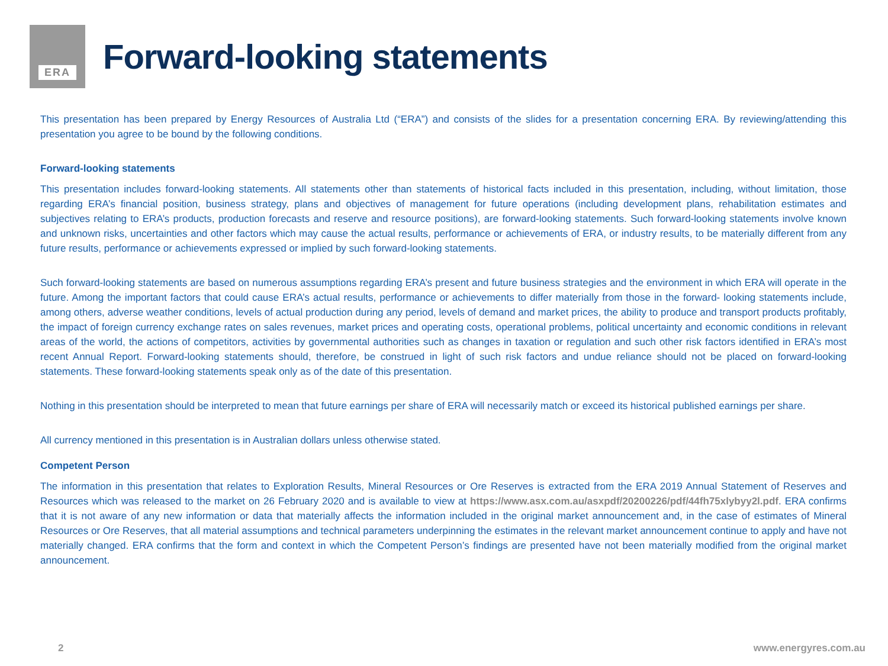ERA
Forward-looking statements
This presentation has been prepared by Energy Resources of Australia Ltd (“ERA”) and consists of the slides for a presentation concerning ERA. By reviewing/attending this presentation you agree to be bound by the following conditions.
Forward-looking statements
This presentation includes forward-looking statements. All statements other than statements of historical facts included in this presentation, including, without limitation, those regarding ERA’s financial position, business strategy, plans and objectives of management for future operations (including development plans, rehabilitation estimates and subjectives relating to ERA’s products, production forecasts and reserve and resource positions), are forward-looking statements. Such forward-looking statements involve known and unknown risks, uncertainties and other factors which may cause the actual results, performance or achievements of ERA, or industry results, to be materially different from any future results, performance or achievements expressed or implied by such forward-looking statements.
Such forward-looking statements are based on numerous assumptions regarding ERA’s present and future business strategies and the environment in which ERA will operate in the future. Among the important factors that could cause ERA’s actual results, performance or achievements to differ materially from those in the forward- looking statements include, among others, adverse weather conditions, levels of actual production during any period, levels of demand and market prices, the ability to produce and transport products profitably, the impact of foreign currency exchange rates on sales revenues, market prices and operating costs, operational problems, political uncertainty and economic conditions in relevant areas of the world, the actions of competitors, activities by governmental authorities such as changes in taxation or regulation and such other risk factors identified in ERA’s most recent Annual Report. Forward-looking statements should, therefore, be construed in light of such risk factors and undue reliance should not be placed on forward-looking statements. These forward-looking statements speak only as of the date of this presentation.
Nothing in this presentation should be interpreted to mean that future earnings per share of ERA will necessarily match or exceed its historical published earnings per share.
All currency mentioned in this presentation is in Australian dollars unless otherwise stated.
Competent Person
The information in this presentation that relates to Exploration Results, Mineral Resources or Ore Reserves is extracted from the ERA 2019 Annual Statement of Reserves and Resources which was released to the market on 26 February 2020 and is available to view at https://www.asx.com.au/asxpdf/20200226/pdf/44fh75xlybyy2l.pdf. ERA confirms that it is not aware of any new information or data that materially affects the information included in the original market announcement and, in the case of estimates of Mineral Resources or Ore Reserves, that all material assumptions and technical parameters underpinning the estimates in the relevant market announcement continue to apply and have not materially changed. ERA confirms that the form and context in which the Competent Person’s findings are presented have not been materially modified from the original market announcement.
2 www.energyres.com.au